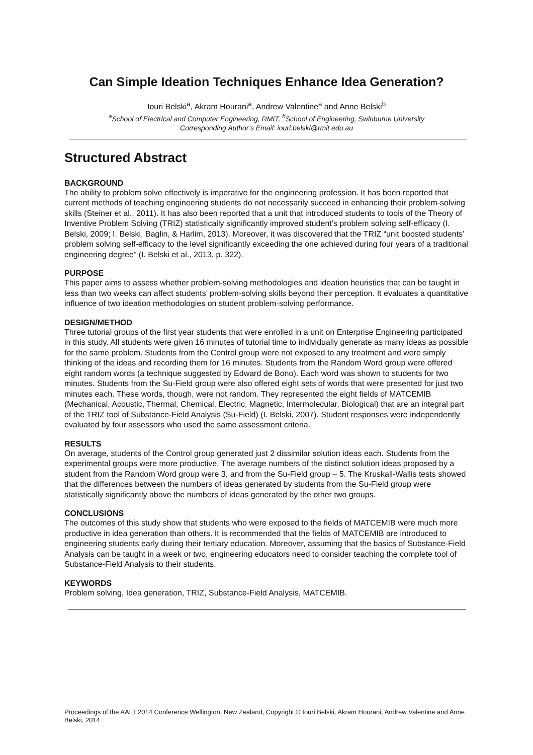Can Simple Ideation Techniques Enhance Idea Generation?
Iouri Belski<sup>a</sup>, Akram Hourani<sup>a</sup>, Andrew Valentine<sup>a</sup> and Anne Belski<sup>b</sup>
<sup>a</sup> School of Electrical and Computer Engineering, RMIT, <sup>b</sup>School of Engineering, Swinburne University
Corresponding Author’s Email: iouri.belski@rmit.edu.au
Structured Abstract
BACKGROUND
The ability to problem solve effectively is imperative for the engineering profession. It has been reported that current methods of teaching engineering students do not necessarily succeed in enhancing their problem-solving skills (Steiner et al., 2011). It has also been reported that a unit that introduced students to tools of the Theory of Inventive Problem Solving (TRIZ) statistically significantly improved student’s problem solving self-efficacy (I. Belski, 2009; I. Belski, Baglin, & Harlim, 2013). Moreover, it was discovered that the TRIZ “unit boosted students’ problem solving self-efficacy to the level significantly exceeding the one achieved during four years of a traditional engineering degree” (I. Belski et al., 2013, p. 322).
PURPOSE
This paper aims to assess whether problem-solving methodologies and ideation heuristics that can be taught in less than two weeks can affect students’ problem-solving skills beyond their perception. It evaluates a quantitative influence of two ideation methodologies on student problem-solving performance.
DESIGN/METHOD
Three tutorial groups of the first year students that were enrolled in a unit on Enterprise Engineering participated in this study. All students were given 16 minutes of tutorial time to individually generate as many ideas as possible for the same problem. Students from the Control group were not exposed to any treatment and were simply thinking of the ideas and recording them for 16 minutes. Students from the Random Word group were offered eight random words (a technique suggested by Edward de Bono). Each word was shown to students for two minutes. Students from the Su-Field group were also offered eight sets of words that were presented for just two minutes each. These words, though, were not random. They represented the eight fields of MATCEMIB (Mechanical, Acoustic, Thermal, Chemical, Electric, Magnetic, Intermolecular, Biological) that are an integral part of the TRIZ tool of Substance-Field Analysis (Su-Field) (I. Belski, 2007). Student responses were independently evaluated by four assessors who used the same assessment criteria.
RESULTS
On average, students of the Control group generated just 2 dissimilar solution ideas each. Students from the experimental groups were more productive. The average numbers of the distinct solution ideas proposed by a student from the Random Word group were 3, and from the Su-Field group – 5. The Kruskall-Wallis tests showed that the differences between the numbers of ideas generated by students from the Su-Field group were statistically significantly above the numbers of ideas generated by the other two groups.
CONCLUSIONS
The outcomes of this study show that students who were exposed to the fields of MATCEMIB were much more productive in idea generation than others. It is recommended that the fields of MATCEMIB are introduced to engineering students early during their tertiary education. Moreover, assuming that the basics of Substance-Field Analysis can be taught in a week or two, engineering educators need to consider teaching the complete tool of Substance-Field Analysis to their students.
KEYWORDS
Problem solving, Idea generation, TRIZ, Substance-Field Analysis, MATCEMIB.
Proceedings of the AAEE2014 Conference Wellington, New Zealand, Copyright © Iouri Belski, Akram Hourani, Andrew Valentine and Anne Belski, 2014